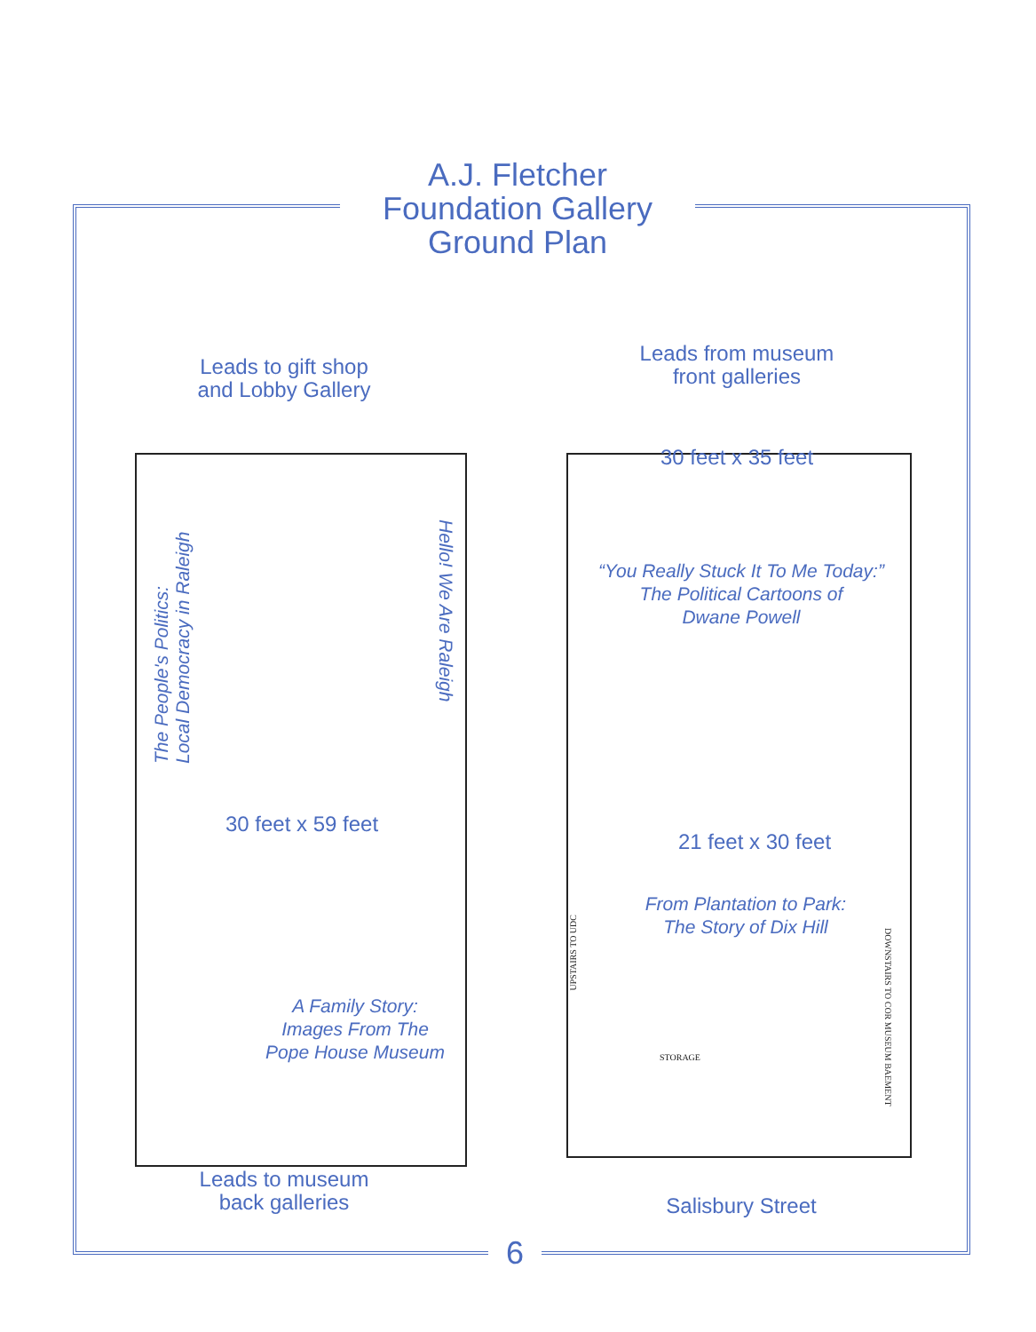A.J. Fletcher
Foundation Gallery
Ground Plan
Leads to gift shop
and Lobby Gallery
The People's Politics:
Local Democracy in Raleigh
Hello! We Are Raleigh
30 feet x 59 feet
A Family Story:
Images From The
Pope House Museum
Leads to museum
back galleries
Leads from museum
front galleries
30 feet x 35 feet
“You Really Stuck It To Me Today:”
The Political Cartoons of
Dwane Powell
21 feet x 30 feet
From Plantation to Park:
The Story of Dix Hill
STORAGE
UPSTAIRS TO UDC
DOWNSTAIRS TO COR MUSEUM BAEMENT
Salisbury Street
6